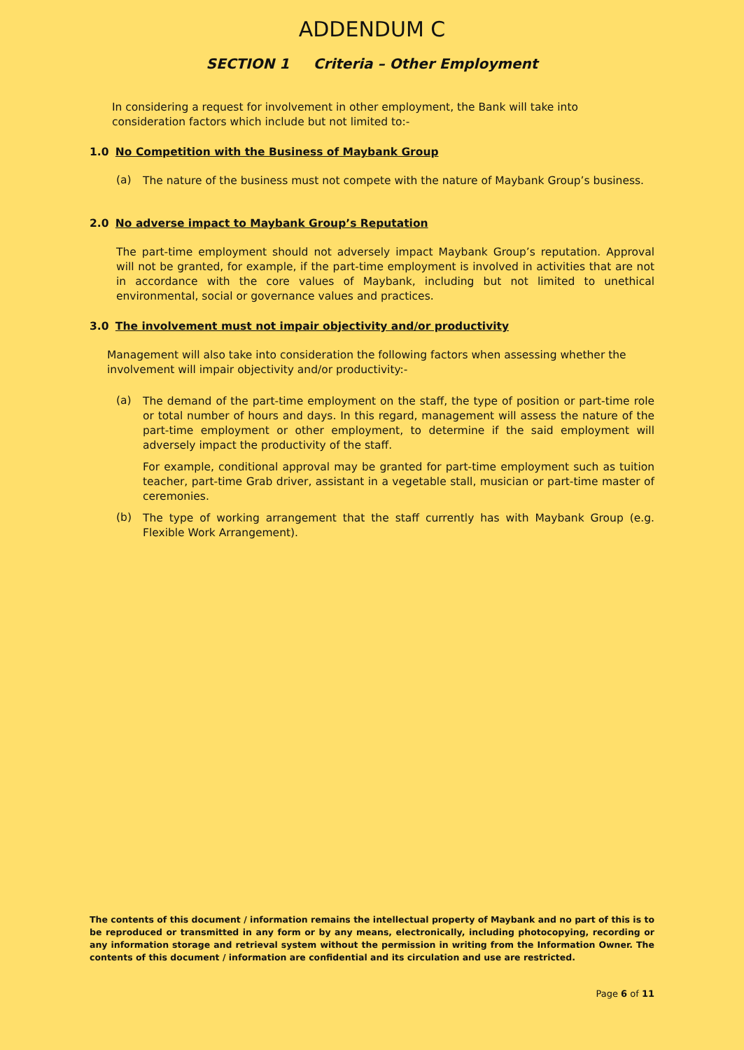ADDENDUM C
SECTION 1 Criteria – Other Employment
In considering a request for involvement in other employment, the Bank will take into consideration factors which include but not limited to:-
1.0 No Competition with the Business of Maybank Group
(a)
The nature of the business must not compete with the nature of Maybank Group’s business.
2.0 No adverse impact to Maybank Group’s Reputation
The part-time employment should not adversely impact Maybank Group’s reputation. Approval will not be granted, for example, if the part-time employment is involved in activities that are not in accordance with the core values of Maybank, including but not limited to unethical environmental, social or governance values and practices.
3.0 The involvement must not impair objectivity and/or productivity
Management will also take into consideration the following factors when assessing whether the involvement will impair objectivity and/or productivity:-
(a)
The demand of the part-time employment on the staff, the type of position or part-time role or total number of hours and days. In this regard, management will assess the nature of the part-time employment or other employment, to determine if the said employment will adversely impact the productivity of the staff.
For example, conditional approval may be granted for part-time employment such as tuition teacher, part-time Grab driver, assistant in a vegetable stall, musician or part-time master of ceremonies.
(b)
The type of working arrangement that the staff currently has with Maybank Group (e.g. Flexible Work Arrangement).
The contents of this document / information remains the intellectual property of Maybank and no part of this is to be reproduced or transmitted in any form or by any means, electronically, including photocopying, recording or any information storage and retrieval system without the permission in writing from the Information Owner. The contents of this document / information are confidential and its circulation and use are restricted.
Page 6 of 11